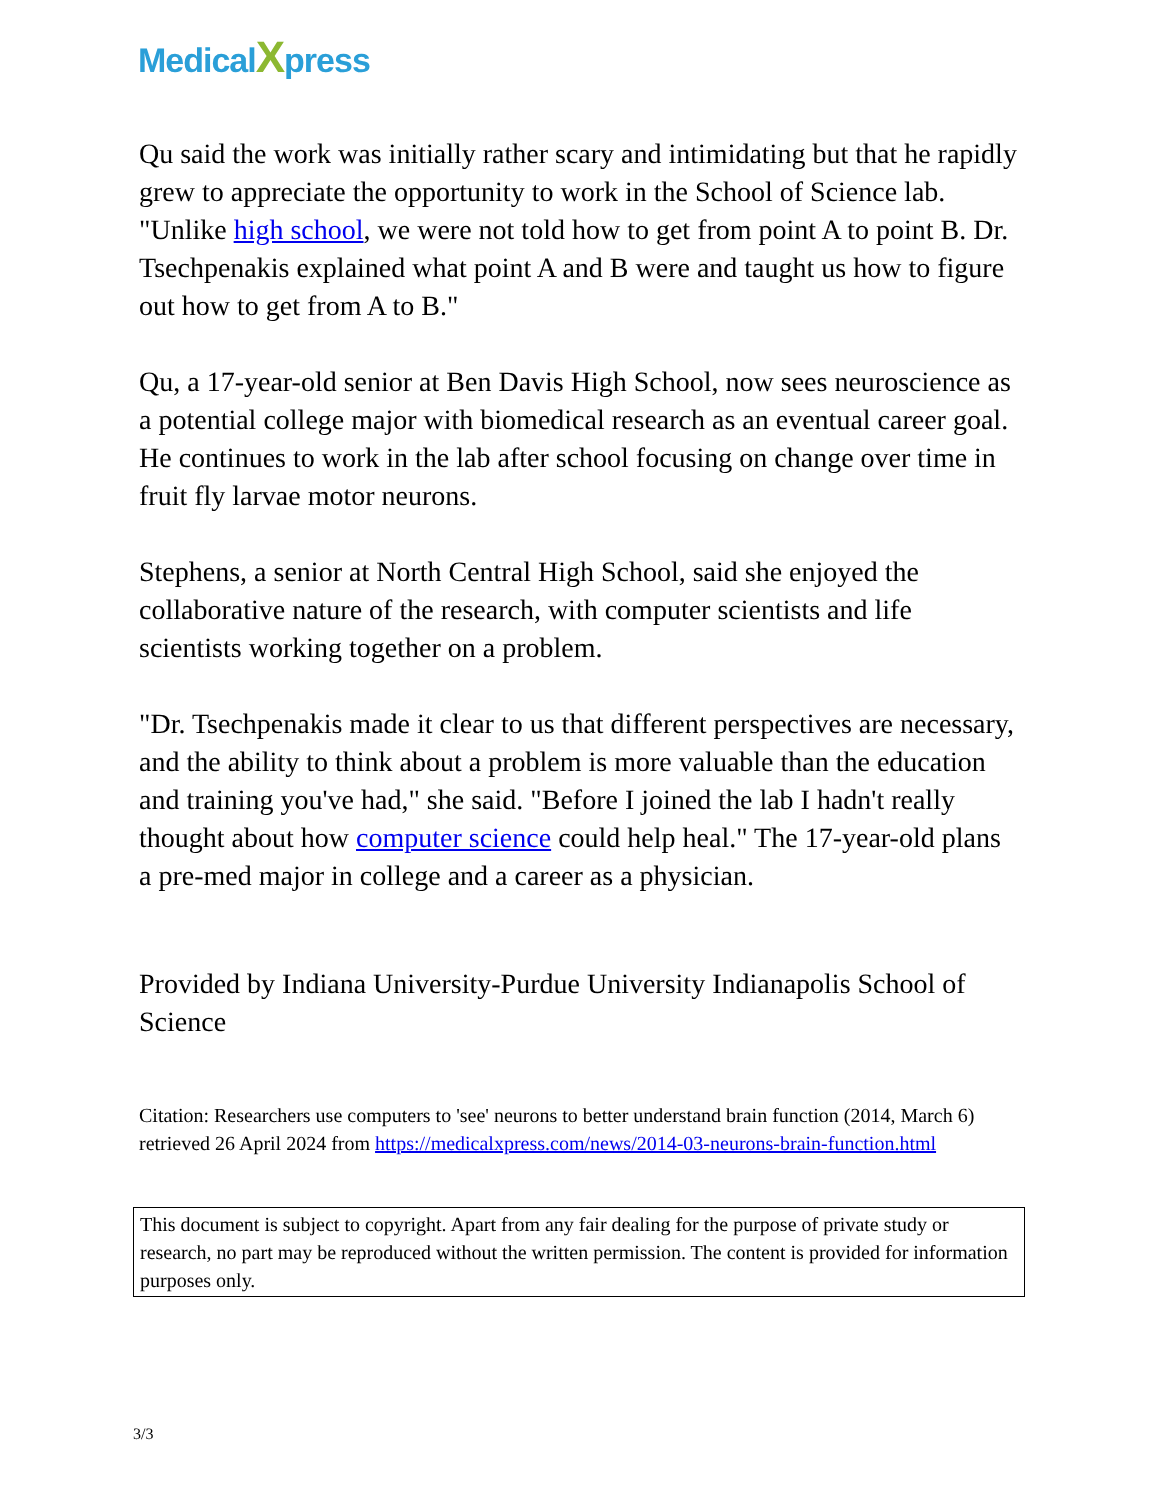MedicalXpress
Qu said the work was initially rather scary and intimidating but that he rapidly grew to appreciate the opportunity to work in the School of Science lab. "Unlike high school, we were not told how to get from point A to point B. Dr. Tsechpenakis explained what point A and B were and taught us how to figure out how to get from A to B."
Qu, a 17-year-old senior at Ben Davis High School, now sees neuroscience as a potential college major with biomedical research as an eventual career goal. He continues to work in the lab after school focusing on change over time in fruit fly larvae motor neurons.
Stephens, a senior at North Central High School, said she enjoyed the collaborative nature of the research, with computer scientists and life scientists working together on a problem.
"Dr. Tsechpenakis made it clear to us that different perspectives are necessary, and the ability to think about a problem is more valuable than the education and training you've had," she said. "Before I joined the lab I hadn't really thought about how computer science could help heal." The 17-year-old plans a pre-med major in college and a career as a physician.
Provided by Indiana University-Purdue University Indianapolis School of Science
Citation: Researchers use computers to 'see' neurons to better understand brain function (2014, March 6) retrieved 26 April 2024 from https://medicalxpress.com/news/2014-03-neurons-brain-function.html
This document is subject to copyright. Apart from any fair dealing for the purpose of private study or research, no part may be reproduced without the written permission. The content is provided for information purposes only.
3/3